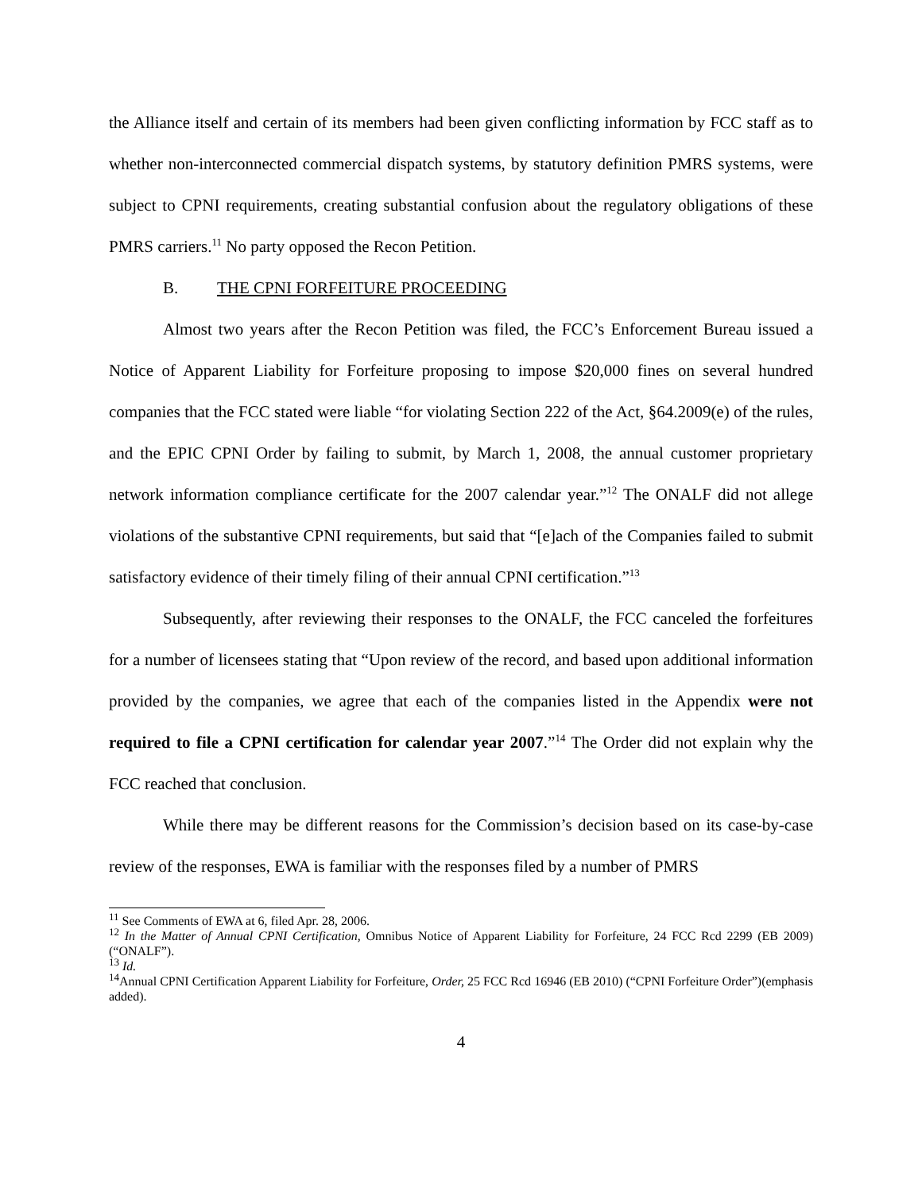the Alliance itself and certain of its members had been given conflicting information by FCC staff as to whether non-interconnected commercial dispatch systems, by statutory definition PMRS systems, were subject to CPNI requirements, creating substantial confusion about the regulatory obligations of these PMRS carriers.<sup>11</sup> No party opposed the Recon Petition.
B. THE CPNI FORFEITURE PROCEEDING
Almost two years after the Recon Petition was filed, the FCC’s Enforcement Bureau issued a Notice of Apparent Liability for Forfeiture proposing to impose $20,000 fines on several hundred companies that the FCC stated were liable “for violating Section 222 of the Act, §64.2009(e) of the rules, and the EPIC CPNI Order by failing to submit, by March 1, 2008, the annual customer proprietary network information compliance certificate for the 2007 calendar year.”<sup>12</sup> The ONALF did not allege violations of the substantive CPNI requirements, but said that “[e]ach of the Companies failed to submit satisfactory evidence of their timely filing of their annual CPNI certification.”<sup>13</sup>
Subsequently, after reviewing their responses to the ONALF, the FCC canceled the forfeitures for a number of licensees stating that “Upon review of the record, and based upon additional information provided by the companies, we agree that each of the companies listed in the Appendix were not required to file a CPNI certification for calendar year 2007.”<sup>14</sup> The Order did not explain why the FCC reached that conclusion.
While there may be different reasons for the Commission’s decision based on its case-by-case review of the responses, EWA is familiar with the responses filed by a number of PMRS
<sup>11</sup> See Comments of EWA at 6, filed Apr. 28, 2006.
<sup>12</sup> In the Matter of Annual CPNI Certification, Omnibus Notice of Apparent Liability for Forfeiture, 24 FCC Rcd 2299 (EB 2009) (“ONALF”).
<sup>13</sup> Id.
<sup>14</sup> Annual CPNI Certification Apparent Liability for Forfeiture, Order, 25 FCC Rcd 16946 (EB 2010) (“CPNI Forfeiture Order”)(emphasis added).
4